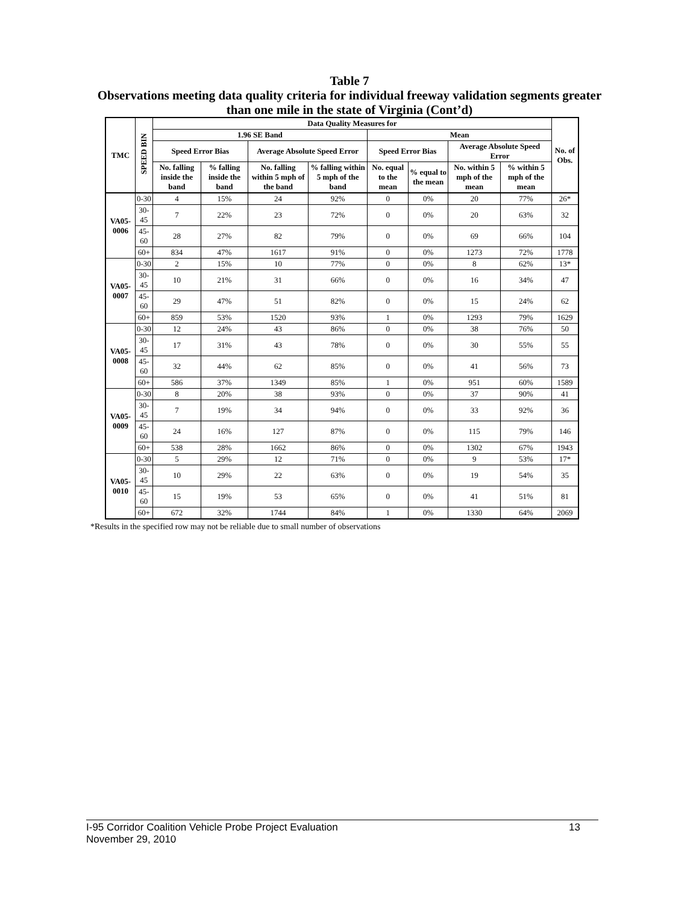Table 7
Observations meeting data quality criteria for individual freeway validation segments greater than one mile in the state of Virginia (Cont’d)
| TMC | SPEED BIN | Data Quality Measures for | | | | | | | | No. of Obs. |
| --- | --- | --- | --- | --- | --- | --- | --- | --- | --- | --- |
| | | 1.96 SE Band | | | | Mean | | | | |
| | | Speed Error Bias | | Average Absolute Speed Error | | Speed Error Bias | | Average Absolute Speed Error | | |
| | | No. falling inside the band | % falling inside the band | No. falling within 5 mph of the band | % falling within 5 mph of the band | No. equal to the mean | % equal to the mean | No. within 5 mph of the mean | % within 5 mph of the mean | |
| VA05-0006 | 0-30 | 4 | 15% | 24 | 92% | 0 | 0% | 20 | 77% | 26* |
| | 30-45 | 7 | 22% | 23 | 72% | 0 | 0% | 20 | 63% | 32 |
| | 45-60 | 28 | 27% | 82 | 79% | 0 | 0% | 69 | 66% | 104 |
| | 60+ | 834 | 47% | 1617 | 91% | 0 | 0% | 1273 | 72% | 1778 |
| VA05-0007 | 0-30 | 2 | 15% | 10 | 77% | 0 | 0% | 8 | 62% | 13* |
| | 30-45 | 10 | 21% | 31 | 66% | 0 | 0% | 16 | 34% | 47 |
| | 45-60 | 29 | 47% | 51 | 82% | 0 | 0% | 15 | 24% | 62 |
| | 60+ | 859 | 53% | 1520 | 93% | 1 | 0% | 1293 | 79% | 1629 |
| VA05-0008 | 0-30 | 12 | 24% | 43 | 86% | 0 | 0% | 38 | 76% | 50 |
| | 30-45 | 17 | 31% | 43 | 78% | 0 | 0% | 30 | 55% | 55 |
| | 45-60 | 32 | 44% | 62 | 85% | 0 | 0% | 41 | 56% | 73 |
| | 60+ | 586 | 37% | 1349 | 85% | 1 | 0% | 951 | 60% | 1589 |
| VA05-0009 | 0-30 | 8 | 20% | 38 | 93% | 0 | 0% | 37 | 90% | 41 |
| | 30-45 | 7 | 19% | 34 | 94% | 0 | 0% | 33 | 92% | 36 |
| | 45-60 | 24 | 16% | 127 | 87% | 0 | 0% | 115 | 79% | 146 |
| | 60+ | 538 | 28% | 1662 | 86% | 0 | 0% | 1302 | 67% | 1943 |
| VA05-0010 | 0-30 | 5 | 29% | 12 | 71% | 0 | 0% | 9 | 53% | 17* |
| | 30-45 | 10 | 29% | 22 | 63% | 0 | 0% | 19 | 54% | 35 |
| | 45-60 | 15 | 19% | 53 | 65% | 0 | 0% | 41 | 51% | 81 |
| | 60+ | 672 | 32% | 1744 | 84% | 1 | 0% | 1330 | 64% | 2069 |
*Results in the specified row may not be reliable due to small number of observations
I-95 Corridor Coalition Vehicle Probe Project Evaluation 13
November 29, 2010